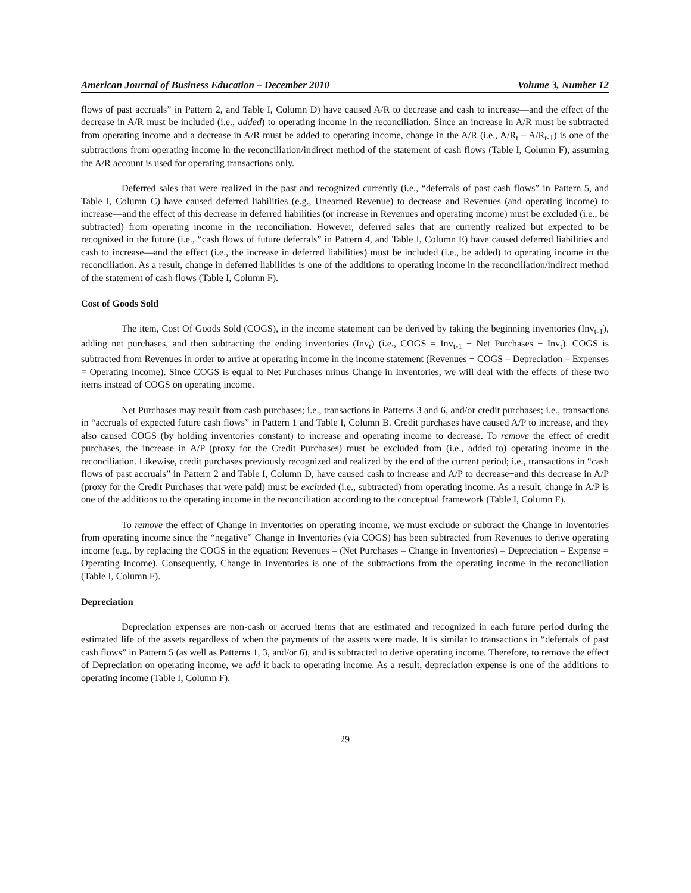American Journal of Business Education – December 2010 Volume 3, Number 12
flows of past accruals” in Pattern 2, and Table I, Column D) have caused A/R to decrease and cash to increase—and the effect of the decrease in A/R must be included (i.e., added) to operating income in the reconciliation. Since an increase in A/R must be subtracted from operating income and a decrease in A/R must be added to operating income, change in the A/R (i.e., A/R<sub>t</sub> – A/R<sub>t-1</sub>) is one of the subtractions from operating income in the reconciliation/indirect method of the statement of cash flows (Table I, Column F), assuming the A/R account is used for operating transactions only.
Deferred sales that were realized in the past and recognized currently (i.e., “deferrals of past cash flows” in Pattern 5, and Table I, Column C) have caused deferred liabilities (e.g., Unearned Revenue) to decrease and Revenues (and operating income) to increase—and the effect of this decrease in deferred liabilities (or increase in Revenues and operating income) must be excluded (i.e., be subtracted) from operating income in the reconciliation. However, deferred sales that are currently realized but expected to be recognized in the future (i.e., “cash flows of future deferrals” in Pattern 4, and Table I, Column E) have caused deferred liabilities and cash to increase—and the effect (i.e., the increase in deferred liabilities) must be included (i.e., be added) to operating income in the reconciliation. As a result, change in deferred liabilities is one of the additions to operating income in the reconciliation/indirect method of the statement of cash flows (Table I, Column F).
Cost of Goods Sold
The item, Cost Of Goods Sold (COGS), in the income statement can be derived by taking the beginning inventories (Inv<sub>t-1</sub>), adding net purchases, and then subtracting the ending inventories (Inv<sub>t</sub>) (i.e., COGS = Inv<sub>t-1</sub> + Net Purchases − Inv<sub>t</sub>). COGS is subtracted from Revenues in order to arrive at operating income in the income statement (Revenues − COGS – Depreciation – Expenses = Operating Income). Since COGS is equal to Net Purchases minus Change in Inventories, we will deal with the effects of these two items instead of COGS on operating income.
Net Purchases may result from cash purchases; i.e., transactions in Patterns 3 and 6, and/or credit purchases; i.e., transactions in “accruals of expected future cash flows” in Pattern 1 and Table I, Column B. Credit purchases have caused A/P to increase, and they also caused COGS (by holding inventories constant) to increase and operating income to decrease. To remove the effect of credit purchases, the increase in A/P (proxy for the Credit Purchases) must be excluded from (i.e., added to) operating income in the reconciliation. Likewise, credit purchases previously recognized and realized by the end of the current period; i.e., transactions in “cash flows of past accruals” in Pattern 2 and Table I, Column D, have caused cash to increase and A/P to decrease−and this decrease in A/P (proxy for the Credit Purchases that were paid) must be excluded (i.e., subtracted) from operating income. As a result, change in A/P is one of the additions to the operating income in the reconciliation according to the conceptual framework (Table I, Column F).
To remove the effect of Change in Inventories on operating income, we must exclude or subtract the Change in Inventories from operating income since the “negative” Change in Inventories (via COGS) has been subtracted from Revenues to derive operating income (e.g., by replacing the COGS in the equation: Revenues – (Net Purchases – Change in Inventories) – Depreciation – Expense = Operating Income). Consequently, Change in Inventories is one of the subtractions from the operating income in the reconciliation (Table I, Column F).
Depreciation
Depreciation expenses are non-cash or accrued items that are estimated and recognized in each future period during the estimated life of the assets regardless of when the payments of the assets were made. It is similar to transactions in “deferrals of past cash flows” in Pattern 5 (as well as Patterns 1, 3, and/or 6), and is subtracted to derive operating income. Therefore, to remove the effect of Depreciation on operating income, we add it back to operating income. As a result, depreciation expense is one of the additions to operating income (Table I, Column F).
29